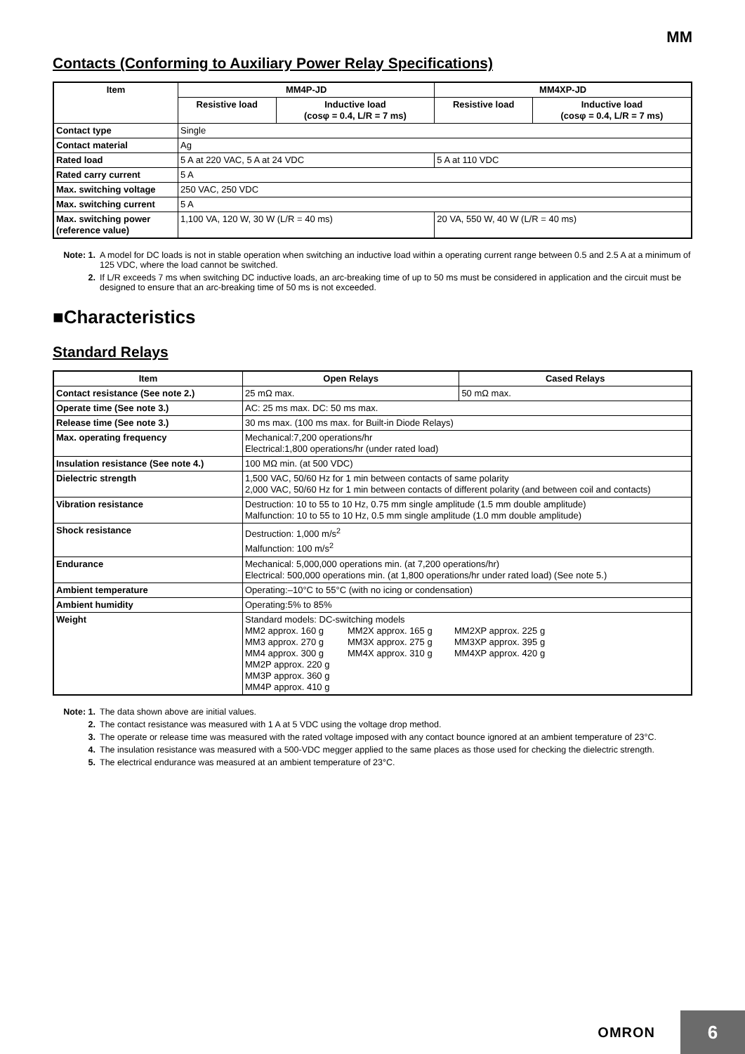MM
Contacts (Conforming to Auxiliary Power Relay Specifications)
| Item | MM4P-JD | | MM4XP-JD | |
| --- | --- | --- | --- | --- |
| | Resistive load | Inductive load (cosφ = 0.4, L/R = 7 ms) | Resistive load | Inductive load (cosφ = 0.4, L/R = 7 ms) |
| Contact type | Single | | | |
| Contact material | Ag | | | |
| Rated load | 5 A at 220 VAC, 5 A at 24 VDC | | 5 A at 110 VDC | |
| Rated carry current | 5 A | | | |
| Max. switching voltage | 250 VAC, 250 VDC | | | |
| Max. switching current | 5 A | | | |
| Max. switching power (reference value) | 1,100 VA, 120 W, 30 W (L/R = 40 ms) | | 20 VA, 550 W, 40 W (L/R = 40 ms) | |
Note: 1. A model for DC loads is not in stable operation when switching an inductive load within a operating current range between 0.5 and 2.5 A at a minimum of 125 VDC, where the load cannot be switched.
2. If L/R exceeds 7 ms when switching DC inductive loads, an arc-breaking time of up to 50 ms must be considered in application and the circuit must be designed to ensure that an arc-breaking time of 50 ms is not exceeded.
■Characteristics
Standard Relays
| Item | Open Relays | Cased Relays |
| --- | --- | --- |
| Contact resistance (See note 2.) | 25 mΩ max. | 50 mΩ max. |
| Operate time (See note 3.) | AC: 25 ms max. DC: 50 ms max. | |
| Release time (See note 3.) | 30 ms max. (100 ms max. for Built-in Diode Relays) | |
| Max. operating frequency | Mechanical:7,200 operations/hr Electrical:1,800 operations/hr (under rated load) | |
| Insulation resistance (See note 4.) | 100 MΩ min. (at 500 VDC) | |
| Dielectric strength | 1,500 VAC, 50/60 Hz for 1 min between contacts of same polarity 2,000 VAC, 50/60 Hz for 1 min between contacts of different polarity (and between coil and contacts) | |
| Vibration resistance | Destruction: 10 to 55 to 10 Hz, 0.75 mm single amplitude (1.5 mm double amplitude) Malfunction: 10 to 55 to 10 Hz, 0.5 mm single amplitude (1.0 mm double amplitude) | |
| Shock resistance | Destruction: 1,000 m/s<sup>2</sup> Malfunction: 100 m/s<sup>2</sup> | |
| Endurance | Mechanical: 5,000,000 operations min. (at 7,200 operations/hr) Electrical: 500,000 operations min. (at 1,800 operations/hr under rated load) (See note 5.) | |
| Ambient temperature | Operating:–10°C to 55°C (with no icing or condensation) | |
| Ambient humidity | Operating:5% to 85% | |
| Weight | Standard models: DC-switching models MM2 approx. 160 g MM2X approx. 165 g MM2XP approx. 225 g MM3 approx. 270 g MM3X approx. 275 g MM3XP approx. 395 g MM4 approx. 300 g MM4X approx. 310 g MM4XP approx. 420 g MM2P approx. 220 g MM3P approx. 360 g MM4P approx. 410 g | |
Note: 1. The data shown above are initial values.
2. The contact resistance was measured with 1 A at 5 VDC using the voltage drop method.
3. The operate or release time was measured with the rated voltage imposed with any contact bounce ignored at an ambient temperature of 23°C.
4. The insulation resistance was measured with a 500-VDC megger applied to the same places as those used for checking the dielectric strength.
5. The electrical endurance was measured at an ambient temperature of 23°C.
OMRON
6